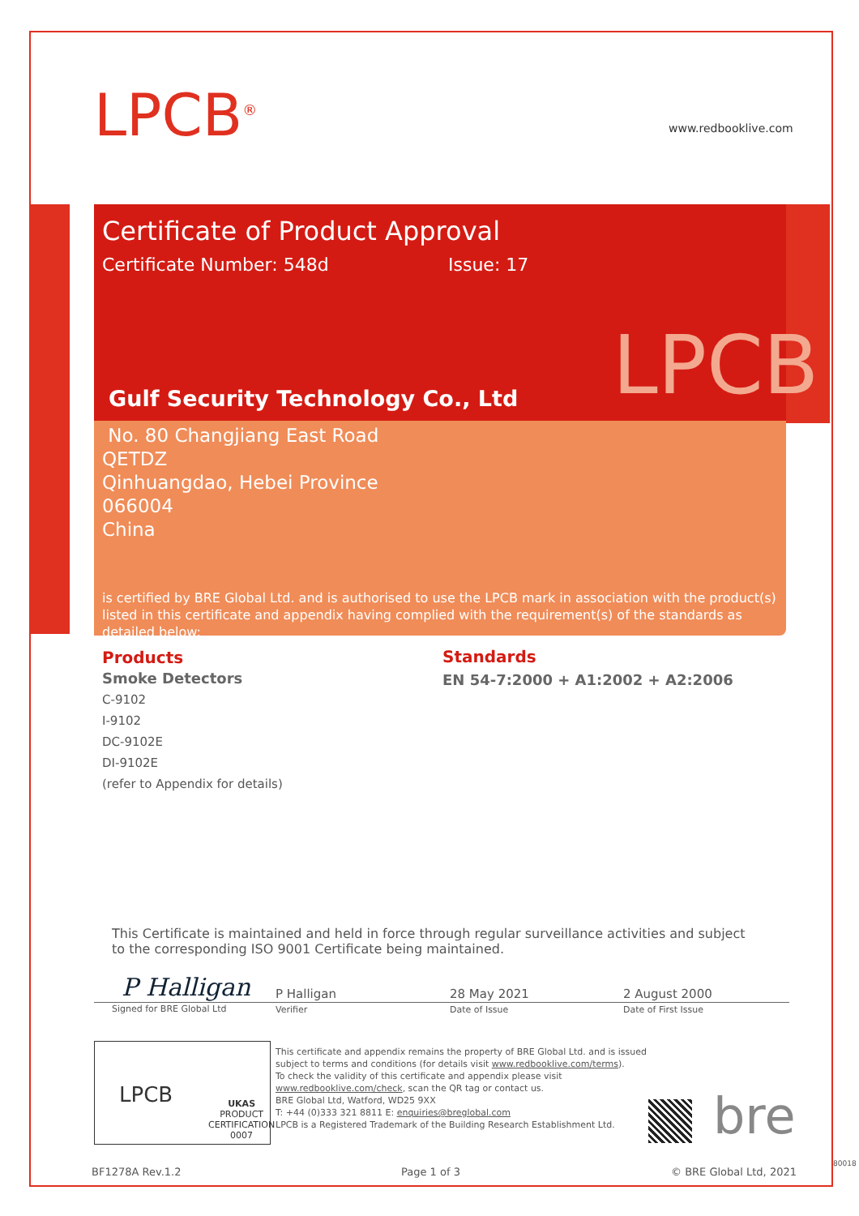LPCB<sup>®</sup> www.redbooklive.com
Certificate of Product Approval
Certificate Number: 548d Issue: 17
LPCB
Gulf Security Technology Co., Ltd
No. 80 Changjiang East Road
QETDZ
Qinhuangdao, Hebei Province
066004
China
is certified by BRE Global Ltd. and is authorised to use the LPCB mark in association with the product(s) listed in this certificate and appendix having complied with the requirement(s) of the standards as detailed below:
Products
Smoke Detectors
C-9102
I-9102
DC-9102E
DI-9102E
(refer to Appendix for details)
Standards
EN 54-7:2000 + A1:2002 + A2:2006
This Certificate is maintained and held in force through regular surveillance activities and subject to the corresponding ISO 9001 Certificate being maintained.
P Halligan
Signed for BRE Global Ltd
P Halligan
Verifier
28 May 2021
Date of Issue
2 August 2000
Date of First Issue
LPCB
UKAS
PRODUCT
CERTIFICATION
0007
This certificate and appendix remains the property of BRE Global Ltd. and is issued
subject to terms and conditions (for details visit www.redbooklive.com/terms).
To check the validity of this certificate and appendix please visit
www.redbooklive.com/check, scan the QR tag or contact us.
BRE Global Ltd, Watford, WD25 9XX
T: +44 (0)333 321 8811 E: enquiries@breglobal.com
LPCB is a Registered Trademark of the Building Research Establishment Ltd.
bre
BF1278A Rev.1.2 Page 1 of 3 © BRE Global Ltd, 2021
80018